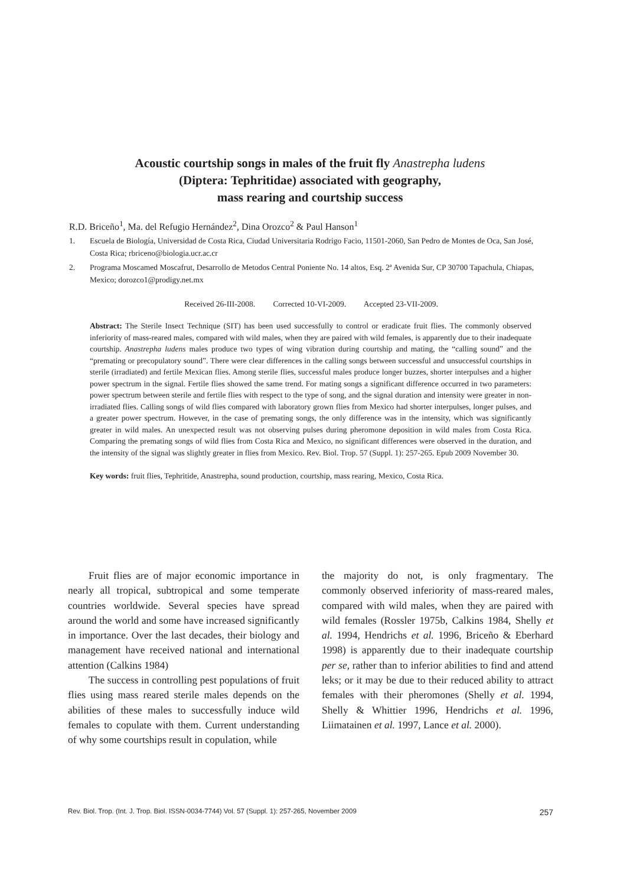Acoustic courtship songs in males of the fruit fly Anastrepha ludens
(Diptera: Tephritidae) associated with geography,
mass rearing and courtship success
R.D. Briceño<sup>1</sup>, Ma. del Refugio Hernández<sup>2</sup>, Dina Orozco<sup>2</sup> & Paul Hanson<sup>1</sup>
1. Escuela de Biología, Universidad de Costa Rica, Ciudad Universitaria Rodrigo Facio, 11501-2060, San Pedro de Montes de Oca, San José, Costa Rica; rbriceno@biologia.ucr.ac.cr
2. Programa Moscamed Moscafrut, Desarrollo de Metodos Central Poniente No. 14 altos, Esq. 2ª Avenida Sur, CP 30700 Tapachula, Chiapas, Mexico; dorozco1@prodigy.net.mx
Received 26-III-2008. Corrected 10-VI-2009. Accepted 23-VII-2009.
Abstract: The Sterile Insect Technique (SIT) has been used successfully to control or eradicate fruit flies. The commonly observed inferiority of mass-reared males, compared with wild males, when they are paired with wild females, is apparently due to their inadequate courtship. Anastrepha ludens males produce two types of wing vibration during courtship and mating, the “calling sound” and the “premating or precopulatory sound”. There were clear differences in the calling songs between successful and unsuccessful courtships in sterile (irradiated) and fertile Mexican flies. Among sterile flies, successful males produce longer buzzes, shorter interpulses and a higher power spectrum in the signal. Fertile flies showed the same trend. For mating songs a significant difference occurred in two parameters: power spectrum between sterile and fertile flies with respect to the type of song, and the signal duration and intensity were greater in non-irradiated flies. Calling songs of wild flies compared with laboratory grown flies from Mexico had shorter interpulses, longer pulses, and a greater power spectrum. However, in the case of premating songs, the only difference was in the intensity, which was significantly greater in wild males. An unexpected result was not observing pulses during pheromone deposition in wild males from Costa Rica. Comparing the premating songs of wild flies from Costa Rica and Mexico, no significant differences were observed in the duration, and the intensity of the signal was slightly greater in flies from Mexico. Rev. Biol. Trop. 57 (Suppl. 1): 257-265. Epub 2009 November 30.
Key words: fruit flies, Tephritide, Anastrepha, sound production, courtship, mass rearing, Mexico, Costa Rica.
Fruit flies are of major economic importance in nearly all tropical, subtropical and some temperate countries worldwide. Several species have spread around the world and some have increased significantly in importance. Over the last decades, their biology and management have received national and international attention (Calkins 1984)
The success in controlling pest populations of fruit flies using mass reared sterile males depends on the abilities of these males to successfully induce wild females to copulate with them. Current understanding of why some courtships result in copulation, while
the majority do not, is only fragmentary. The commonly observed inferiority of mass-reared males, compared with wild males, when they are paired with wild females (Rossler 1975b, Calkins 1984, Shelly et al. 1994, Hendrichs et al. 1996, Briceño & Eberhard 1998) is apparently due to their inadequate courtship per se, rather than to inferior abilities to find and attend leks; or it may be due to their reduced ability to attract females with their pheromones (Shelly et al. 1994, Shelly & Whittier 1996, Hendrichs et al. 1996, Liimatainen et al. 1997, Lance et al. 2000).
Rev. Biol. Trop. (Int. J. Trop. Biol. ISSN-0034-7744) Vol. 57 (Suppl. 1): 257-265, November 2009 257